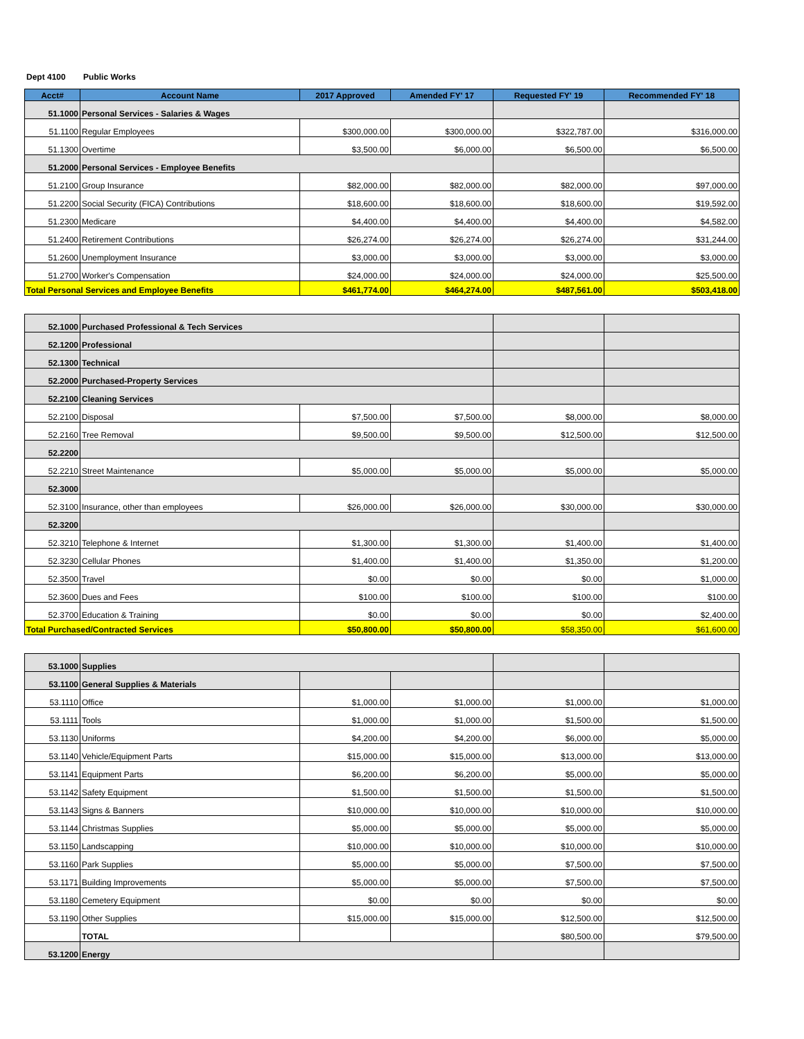Dept 4100 Public Works
| Acct# | Account Name | 2017 Approved | Amended FY' 17 | Requested FY' 19 | Recommended FY' 18 |
| --- | --- | --- | --- | --- | --- |
| 51.1000 | Personal Services - Salaries & Wages | | | | |
| 51.1100 | Regular Employees | $300,000.00 | $300,000.00 | $322,787.00 | $316,000.00 |
| 51.1300 | Overtime | $3,500.00 | $6,000.00 | $6,500.00 | $6,500.00 |
| 51.2000 | Personal Services - Employee Benefits | | | | |
| 51.2100 | Group Insurance | $82,000.00 | $82,000.00 | $82,000.00 | $97,000.00 |
| 51.2200 | Social Security (FICA) Contributions | $18,600.00 | $18,600.00 | $18,600.00 | $19,592.00 |
| 51.2300 | Medicare | $4,400.00 | $4,400.00 | $4,400.00 | $4,582.00 |
| 51.2400 | Retirement Contributions | $26,274.00 | $26,274.00 | $26,274.00 | $31,244.00 |
| 51.2600 | Unemployment Insurance | $3,000.00 | $3,000.00 | $3,000.00 | $3,000.00 |
| 51.2700 | Worker's Compensation | $24,000.00 | $24,000.00 | $24,000.00 | $25,500.00 |
| Total Personal Services and Employee Benefits | | $461,774.00 | $464,274.00 | $487,561.00 | $503,418.00 |
| 52.1000 | Purchased Professional & Tech Services | | | | |
| 52.1200 | Professional | | | | |
| 52.1300 | Technical | | | | |
| 52.2000 | Purchased-Property Services | | | | |
| 52.2100 | Cleaning Services | | | | |
| 52.2100 | Disposal | $7,500.00 | $7,500.00 | $8,000.00 | $8,000.00 |
| 52.2160 | Tree Removal | $9,500.00 | $9,500.00 | $12,500.00 | $12,500.00 |
| 52.2200 | | | | | |
| 52.2210 | Street Maintenance | $5,000.00 | $5,000.00 | $5,000.00 | $5,000.00 |
| 52.3000 | | | | | |
| 52.3100 | Insurance, other than employees | $26,000.00 | $26,000.00 | $30,000.00 | $30,000.00 |
| 52.3200 | | | | | |
| 52.3210 | Telephone & Internet | $1,300.00 | $1,300.00 | $1,400.00 | $1,400.00 |
| 52.3230 | Cellular Phones | $1,400.00 | $1,400.00 | $1,350.00 | $1,200.00 |
| 52.3500 | Travel | $0.00 | $0.00 | $0.00 | $1,000.00 |
| 52.3600 | Dues and Fees | $100.00 | $100.00 | $100.00 | $100.00 |
| 52.3700 | Education & Training | $0.00 | $0.00 | $0.00 | $2,400.00 |
| Total Purchased/Contracted Services | | $50,800.00 | $50,800.00 | $58,350.00 | $61,600.00 |
| 53.1000 | Supplies | | | | |
| 53.1100 | General Supplies & Materials | | | | |
| 53.1110 | Office | $1,000.00 | $1,000.00 | $1,000.00 | $1,000.00 |
| 53.1111 | Tools | $1,000.00 | $1,000.00 | $1,500.00 | $1,500.00 |
| 53.1130 | Uniforms | $4,200.00 | $4,200.00 | $6,000.00 | $5,000.00 |
| 53.1140 | Vehicle/Equipment Parts | $15,000.00 | $15,000.00 | $13,000.00 | $13,000.00 |
| 53.1141 | Equipment Parts | $6,200.00 | $6,200.00 | $5,000.00 | $5,000.00 |
| 53.1142 | Safety Equipment | $1,500.00 | $1,500.00 | $1,500.00 | $1,500.00 |
| 53.1143 | Signs & Banners | $10,000.00 | $10,000.00 | $10,000.00 | $10,000.00 |
| 53.1144 | Christmas Supplies | $5,000.00 | $5,000.00 | $5,000.00 | $5,000.00 |
| 53.1150 | Landscapping | $10,000.00 | $10,000.00 | $10,000.00 | $10,000.00 |
| 53.1160 | Park Supplies | $5,000.00 | $5,000.00 | $7,500.00 | $7,500.00 |
| 53.1171 | Building Improvements | $5,000.00 | $5,000.00 | $7,500.00 | $7,500.00 |
| 53.1180 | Cemetery Equipment | $0.00 | $0.00 | $0.00 | $0.00 |
| 53.1190 | Other Supplies | $15,000.00 | $15,000.00 | $12,500.00 | $12,500.00 |
| | TOTAL | | | $80,500.00 | $79,500.00 |
| 53.1200 | Energy | | | | |